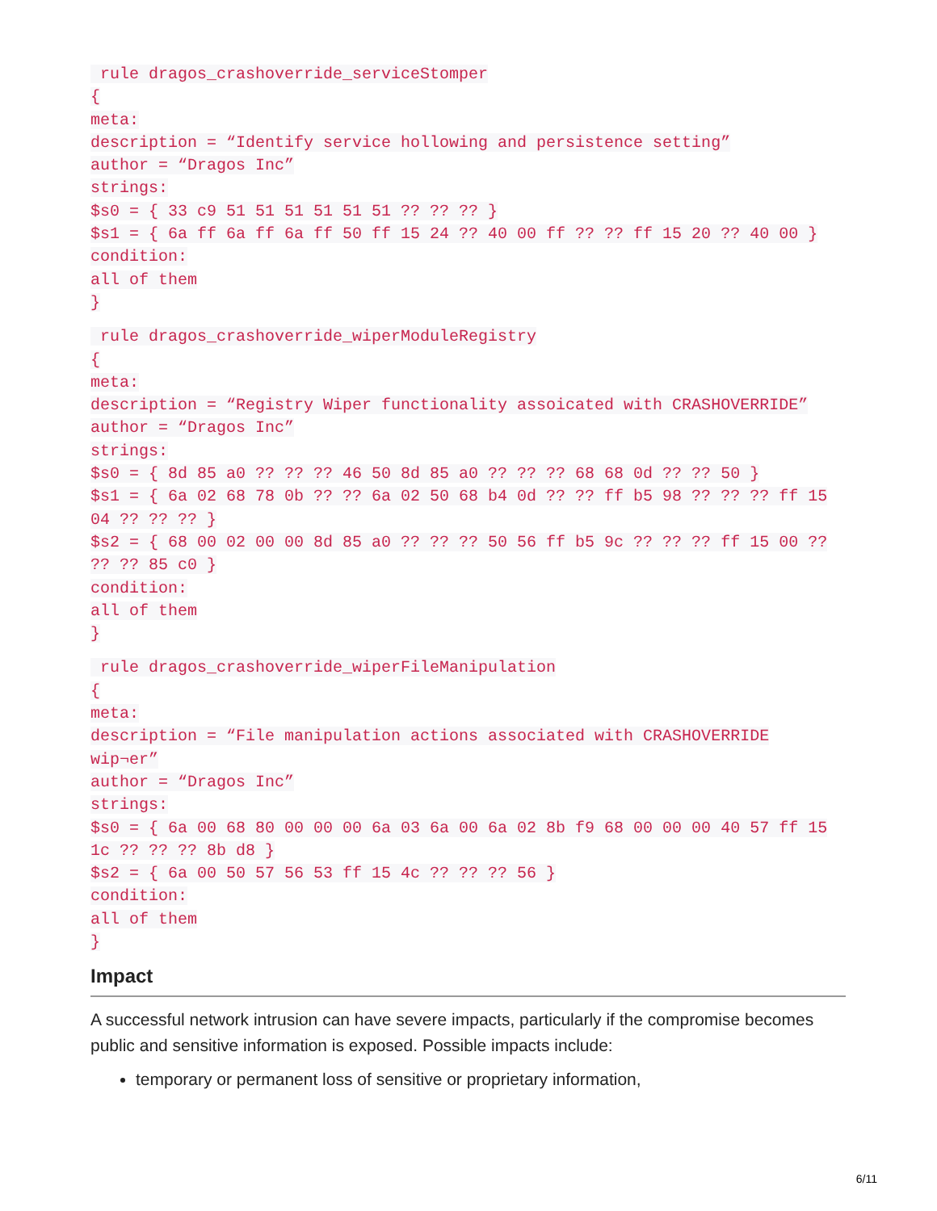rule dragos_crashoverride_serviceStomper
{
meta:
description = “Identify service hollowing and persistence setting”
author = “Dragos Inc”
strings:
$s0 = { 33 c9 51 51 51 51 51 51 ?? ?? ?? }
$s1 = { 6a ff 6a ff 6a ff 50 ff 15 24 ?? 40 00 ff ?? ?? ff 15 20 ?? 40 00 }
condition:
all of them
}
rule dragos_crashoverride_wiperModuleRegistry
{
meta:
description = “Registry Wiper functionality assoicated with CRASHOVERRIDE”
author = “Dragos Inc”
strings:
$s0 = { 8d 85 a0 ?? ?? ?? 46 50 8d 85 a0 ?? ?? ?? 68 68 0d ?? ?? 50 }
$s1 = { 6a 02 68 78 0b ?? ?? 6a 02 50 68 b4 0d ?? ?? ff b5 98 ?? ?? ?? ff 15
04 ?? ?? ?? }
$s2 = { 68 00 02 00 00 8d 85 a0 ?? ?? ?? 50 56 ff b5 9c ?? ?? ?? ff 15 00 ??
?? ?? 85 c0 }
condition:
all of them
}
rule dragos_crashoverride_wiperFileManipulation
{
meta:
description = “File manipulation actions associated with CRASHOVERRIDE
wip¬er”
author = “Dragos Inc”
strings:
$s0 = { 6a 00 68 80 00 00 00 6a 03 6a 00 6a 02 8b f9 68 00 00 00 40 57 ff 15
1c ?? ?? ?? 8b d8 }
$s2 = { 6a 00 50 57 56 53 ff 15 4c ?? ?? ?? 56 }
condition:
all of them
}
Impact
A successful network intrusion can have severe impacts, particularly if the compromise becomes public and sensitive information is exposed. Possible impacts include:
temporary or permanent loss of sensitive or proprietary information,
6/11